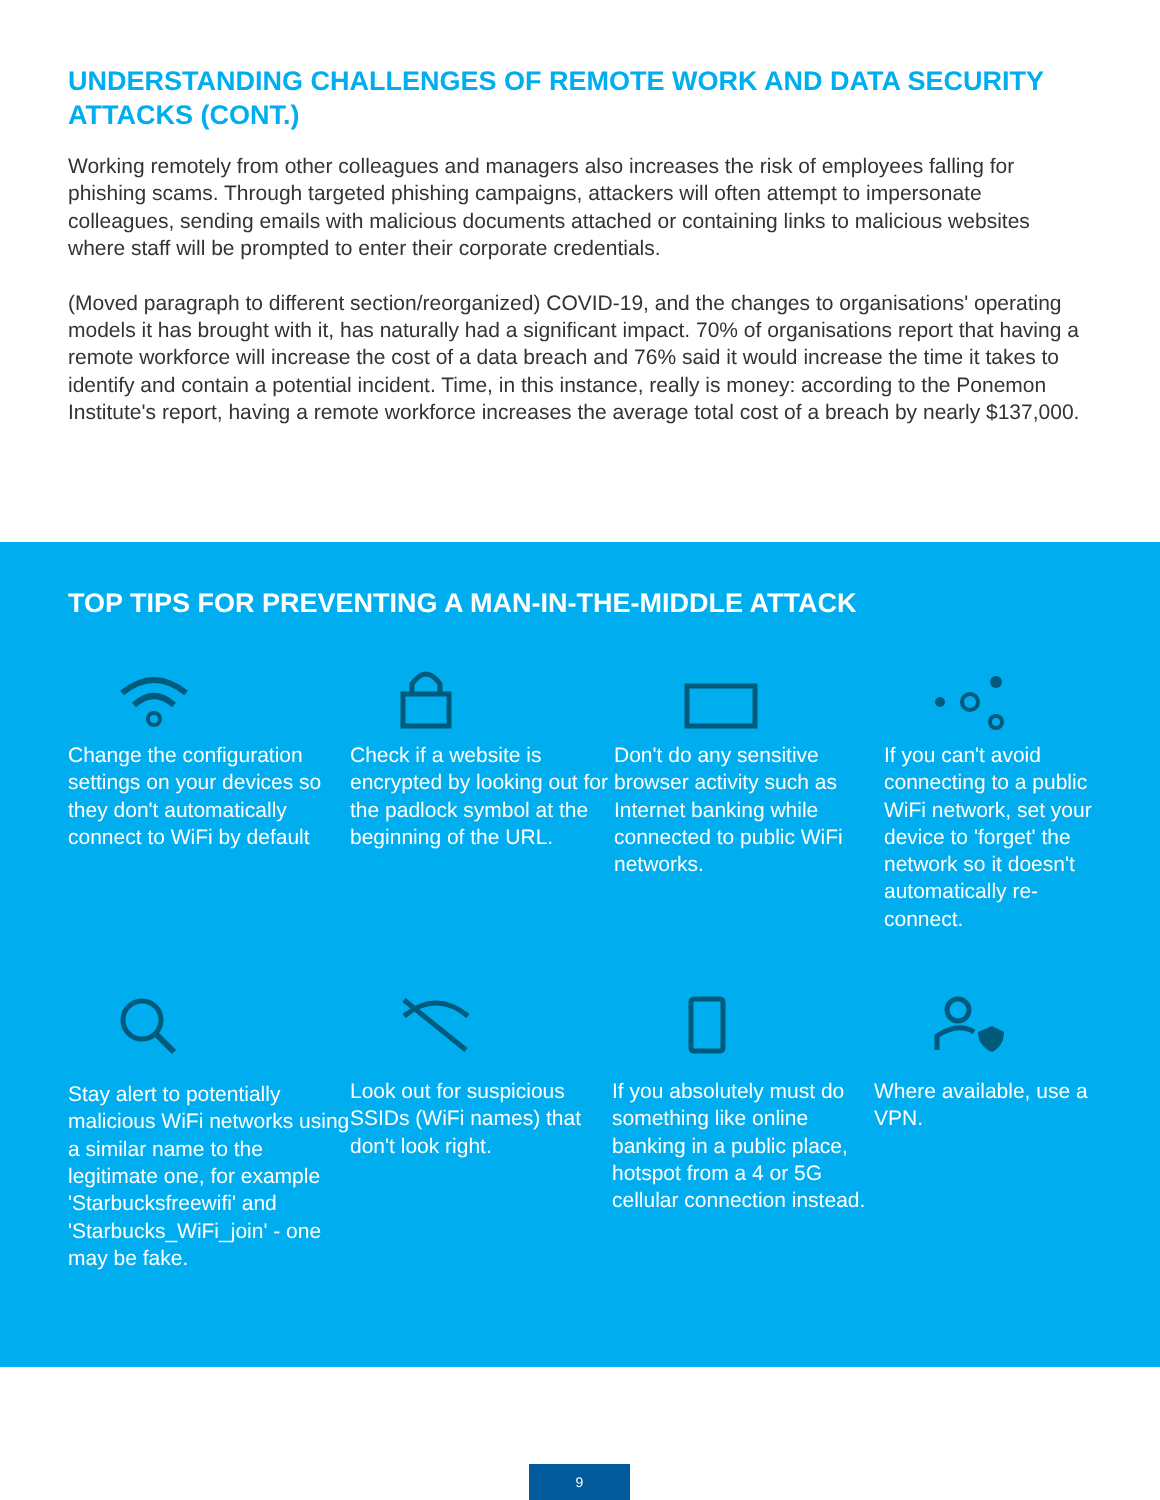UNDERSTANDING CHALLENGES OF REMOTE WORK AND DATA SECURITY ATTACKS (CONT.)
Working remotely from other colleagues and managers also increases the risk of employees falling for phishing scams. Through targeted phishing campaigns, attackers will often attempt to impersonate colleagues, sending emails with malicious documents attached or containing links to malicious websites where staff will be prompted to enter their corporate credentials.
(Moved paragraph to different section/reorganized) COVID-19, and the changes to organisations' operating models it has brought with it, has naturally had a significant impact. 70% of organisations report that having a remote workforce will increase the cost of a data breach and 76% said it would increase the time it takes to identify and contain a potential incident. Time, in this instance, really is money: according to the Ponemon Institute's report, having a remote workforce increases the average total cost of a breach by nearly $137,000.
TOP TIPS FOR PREVENTING A MAN-IN-THE-MIDDLE ATTACK
Change the configuration settings on your devices so they don't automatically connect to WiFi by default
Check if a website is encrypted by looking out for the padlock symbol at the beginning of the URL.
Don't do any sensitive browser activity such as Internet banking while connected to public WiFi networks.
If you can't avoid connecting to a public WiFi network, set your device to 'forget' the network so it doesn't automatically re-connect.
Stay alert to potentially malicious WiFi networks using a similar name to the legitimate one, for example 'Starbucksfreewifi' and 'Starbucks_WiFi_join' - one may be fake.
Look out for suspicious SSIDs (WiFi names) that don't look right.
If you absolutely must do something like online banking in a public place, hotspot from a 4 or 5G cellular connection instead.
Where available, use a VPN.
9